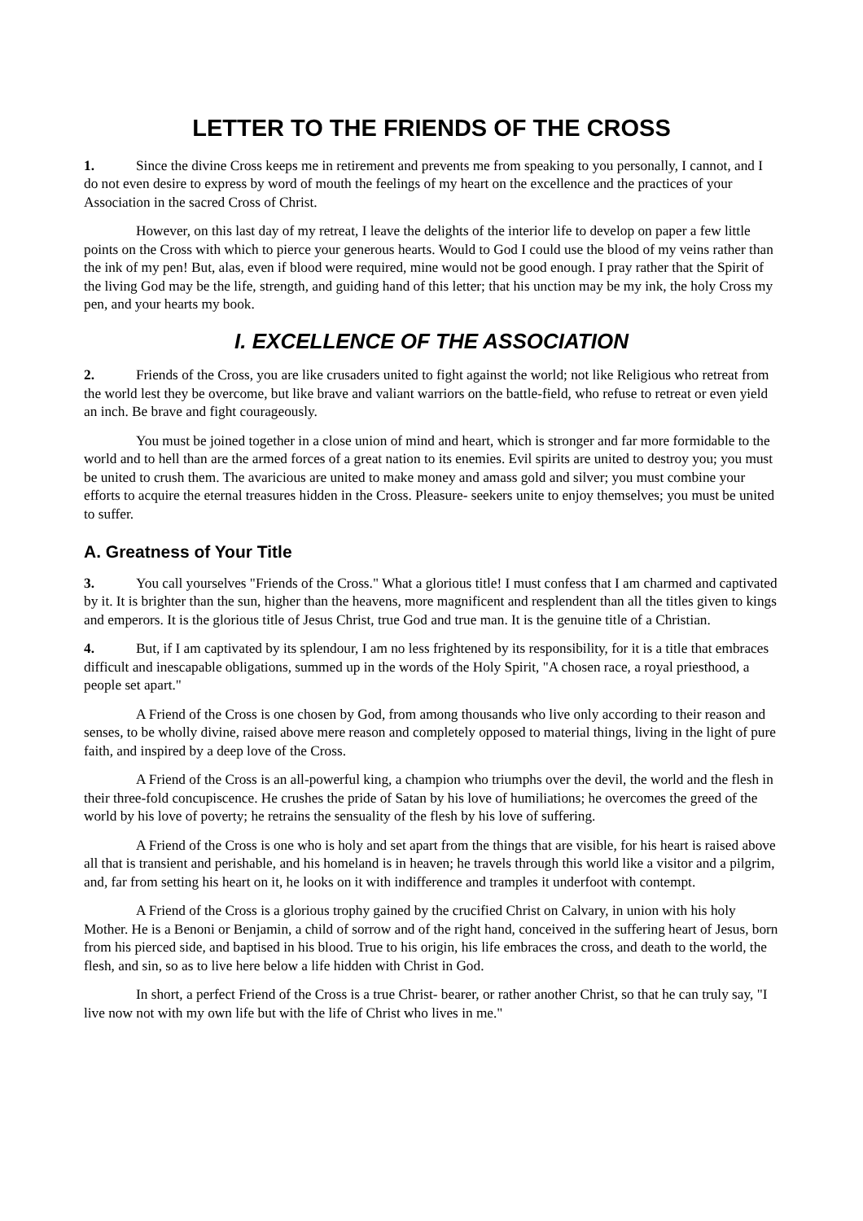LETTER TO THE FRIENDS OF THE CROSS
1. Since the divine Cross keeps me in retirement and prevents me from speaking to you personally, I cannot, and I do not even desire to express by word of mouth the feelings of my heart on the excellence and the practices of your Association in the sacred Cross of Christ.
However, on this last day of my retreat, I leave the delights of the interior life to develop on paper a few little points on the Cross with which to pierce your generous hearts. Would to God I could use the blood of my veins rather than the ink of my pen! But, alas, even if blood were required, mine would not be good enough. I pray rather that the Spirit of the living God may be the life, strength, and guiding hand of this letter; that his unction may be my ink, the holy Cross my pen, and your hearts my book.
I. EXCELLENCE OF THE ASSOCIATION
2. Friends of the Cross, you are like crusaders united to fight against the world; not like Religious who retreat from the world lest they be overcome, but like brave and valiant warriors on the battle-field, who refuse to retreat or even yield an inch. Be brave and fight courageously.
You must be joined together in a close union of mind and heart, which is stronger and far more formidable to the world and to hell than are the armed forces of a great nation to its enemies. Evil spirits are united to destroy you; you must be united to crush them. The avaricious are united to make money and amass gold and silver; you must combine your efforts to acquire the eternal treasures hidden in the Cross. Pleasure- seekers unite to enjoy themselves; you must be united to suffer.
A. Greatness of Your Title
3. You call yourselves "Friends of the Cross." What a glorious title! I must confess that I am charmed and captivated by it. It is brighter than the sun, higher than the heavens, more magnificent and resplendent than all the titles given to kings and emperors. It is the glorious title of Jesus Christ, true God and true man. It is the genuine title of a Christian.
4. But, if I am captivated by its splendour, I am no less frightened by its responsibility, for it is a title that embraces difficult and inescapable obligations, summed up in the words of the Holy Spirit, "A chosen race, a royal priesthood, a people set apart."
A Friend of the Cross is one chosen by God, from among thousands who live only according to their reason and senses, to be wholly divine, raised above mere reason and completely opposed to material things, living in the light of pure faith, and inspired by a deep love of the Cross.
A Friend of the Cross is an all-powerful king, a champion who triumphs over the devil, the world and the flesh in their three-fold concupiscence. He crushes the pride of Satan by his love of humiliations; he overcomes the greed of the world by his love of poverty; he retrains the sensuality of the flesh by his love of suffering.
A Friend of the Cross is one who is holy and set apart from the things that are visible, for his heart is raised above all that is transient and perishable, and his homeland is in heaven; he travels through this world like a visitor and a pilgrim, and, far from setting his heart on it, he looks on it with indifference and tramples it underfoot with contempt.
A Friend of the Cross is a glorious trophy gained by the crucified Christ on Calvary, in union with his holy Mother. He is a Benoni or Benjamin, a child of sorrow and of the right hand, conceived in the suffering heart of Jesus, born from his pierced side, and baptised in his blood. True to his origin, his life embraces the cross, and death to the world, the flesh, and sin, so as to live here below a life hidden with Christ in God.
In short, a perfect Friend of the Cross is a true Christ- bearer, or rather another Christ, so that he can truly say, "I live now not with my own life but with the life of Christ who lives in me."